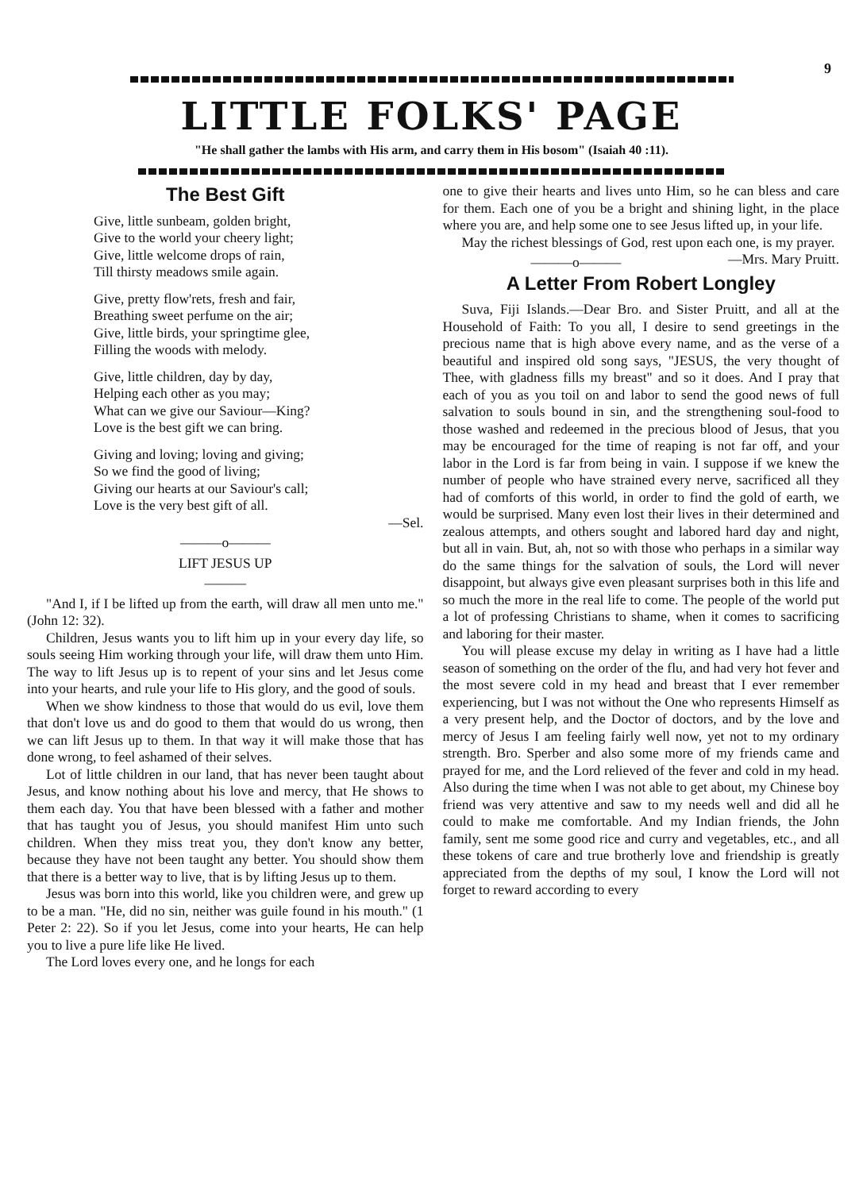9
LITTLE FOLKS' PAGE
"He shall gather the lambs with His arm, and carry them in His bosom" (Isaiah 40 :11).
The Best Gift
Give, little sunbeam, golden bright,
Give to the world your cheery light;
Give, little welcome drops of rain,
Till thirsty meadows smile again.
Give, pretty flow'rets, fresh and fair,
Breathing sweet perfume on the air;
Give, little birds, your springtime glee,
Filling the woods with melody.
Give, little children, day by day,
Helping each other as you may;
What can we give our Saviour—King?
Love is the best gift we can bring.
Giving and loving; loving and giving;
So we find the good of living;
Giving our hearts at our Saviour's call;
Love is the very best gift of all.
—Sel.
———o———
LIFT JESUS UP
———
"And I, if I be lifted up from the earth, will draw all men unto me." (John 12: 32).
Children, Jesus wants you to lift him up in your every day life, so souls seeing Him working through your life, will draw them unto Him. The way to lift Jesus up is to repent of your sins and let Jesus come into your hearts, and rule your life to His glory, and the good of souls.
When we show kindness to those that would do us evil, love them that don't love us and do good to them that would do us wrong, then we can lift Jesus up to them. In that way it will make those that has done wrong, to feel ashamed of their selves.
Lot of little children in our land, that has never been taught about Jesus, and know nothing about his love and mercy, that He shows to them each day. You that have been blessed with a father and mother that has taught you of Jesus, you should manifest Him unto such children. When they miss treat you, they don't know any better, because they have not been taught any better. You should show them that there is a better way to live, that is by lifting Jesus up to them.
Jesus was born into this world, like you children were, and grew up to be a man. "He, did no sin, neither was guile found in his mouth." (1 Peter 2: 22). So if you let Jesus, come into your hearts, He can help you to live a pure life like He lived.
The Lord loves every one, and he longs for each
one to give their hearts and lives unto Him, so he can bless and care for them. Each one of you be a bright and shining light, in the place where you are, and help some one to see Jesus lifted up, in your life.
May the richest blessings of God, rest upon each one, is my prayer. —Mrs. Mary Pruitt.
———o———
A Letter From Robert Longley
Suva, Fiji Islands.—Dear Bro. and Sister Pruitt, and all at the Household of Faith: To you all, I desire to send greetings in the precious name that is high above every name, and as the verse of a beautiful and inspired old song says, "JESUS, the very thought of Thee, with gladness fills my breast" and so it does. And I pray that each of you as you toil on and labor to send the good news of full salvation to souls bound in sin, and the strengthening soul-food to those washed and redeemed in the precious blood of Jesus, that you may be encouraged for the time of reaping is not far off, and your labor in the Lord is far from being in vain. I suppose if we knew the number of people who have strained every nerve, sacrificed all they had of comforts of this world, in order to find the gold of earth, we would be surprised. Many even lost their lives in their determined and zealous attempts, and others sought and labored hard day and night, but all in vain. But, ah, not so with those who perhaps in a similar way do the same things for the salvation of souls, the Lord will never disappoint, but always give even pleasant surprises both in this life and so much the more in the real life to come. The people of the world put a lot of professing Christians to shame, when it comes to sacrificing and laboring for their master.
You will please excuse my delay in writing as I have had a little season of something on the order of the flu, and had very hot fever and the most severe cold in my head and breast that I ever remember experiencing, but I was not without the One who represents Himself as a very present help, and the Doctor of doctors, and by the love and mercy of Jesus I am feeling fairly well now, yet not to my ordinary strength. Bro. Sperber and also some more of my friends came and prayed for me, and the Lord relieved of the fever and cold in my head. Also during the time when I was not able to get about, my Chinese boy friend was very attentive and saw to my needs well and did all he could to make me comfortable. And my Indian friends, the John family, sent me some good rice and curry and vegetables, etc., and all these tokens of care and true brotherly love and friendship is greatly appreciated from the depths of my soul, I know the Lord will not forget to reward according to every